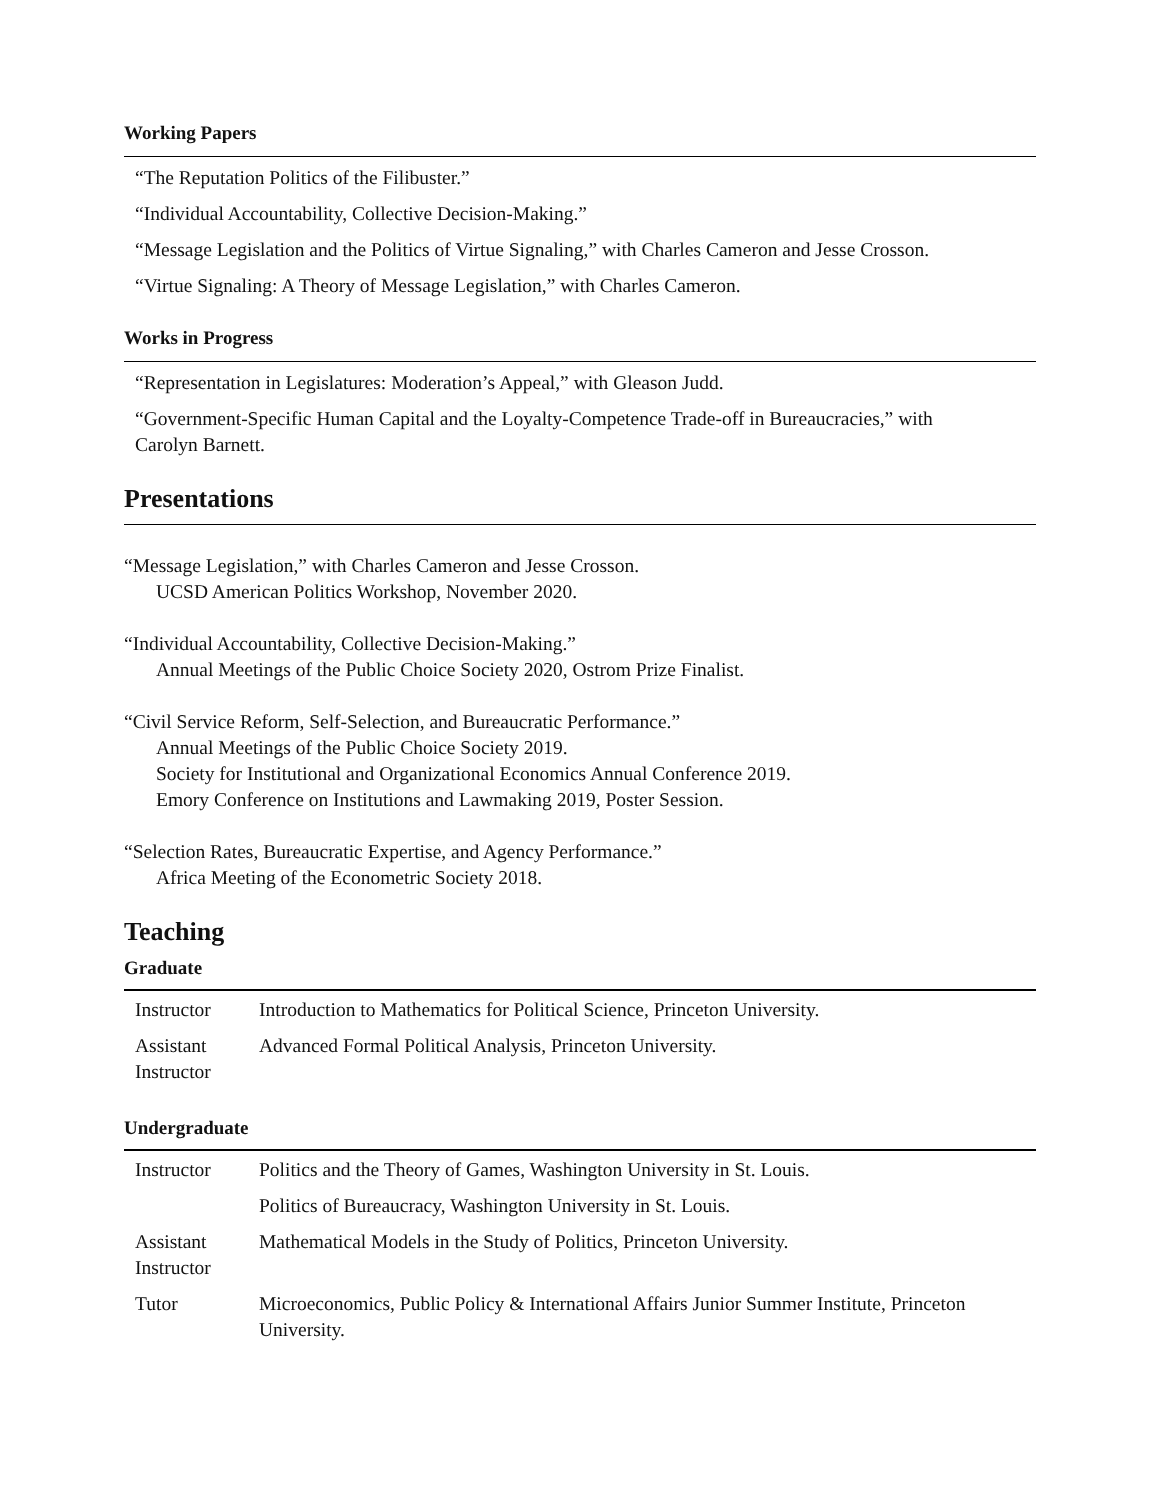Working Papers
“The Reputation Politics of the Filibuster.”
“Individual Accountability, Collective Decision-Making.”
“Message Legislation and the Politics of Virtue Signaling,” with Charles Cameron and Jesse Crosson.
“Virtue Signaling: A Theory of Message Legislation,” with Charles Cameron.
Works in Progress
“Representation in Legislatures: Moderation’s Appeal,” with Gleason Judd.
“Government-Specific Human Capital and the Loyalty-Competence Trade-off in Bureaucracies,” with Carolyn Barnett.
Presentations
“Message Legislation,” with Charles Cameron and Jesse Crosson.
UCSD American Politics Workshop, November 2020.
“Individual Accountability, Collective Decision-Making.”
Annual Meetings of the Public Choice Society 2020, Ostrom Prize Finalist.
“Civil Service Reform, Self-Selection, and Bureaucratic Performance.”
Annual Meetings of the Public Choice Society 2019.
Society for Institutional and Organizational Economics Annual Conference 2019.
Emory Conference on Institutions and Lawmaking 2019, Poster Session.
“Selection Rates, Bureaucratic Expertise, and Agency Performance.”
Africa Meeting of the Econometric Society 2018.
Teaching
Graduate
| Instructor | Introduction to Mathematics for Political Science, Princeton University. |
| Assistant Instructor | Advanced Formal Political Analysis, Princeton University. |
Undergraduate
| Instructor | Politics and the Theory of Games, Washington University in St. Louis. |
| | Politics of Bureaucracy, Washington University in St. Louis. |
| Assistant Instructor | Mathematical Models in the Study of Politics, Princeton University. |
| Tutor | Microeconomics, Public Policy & International Affairs Junior Summer Institute, Princeton University. |